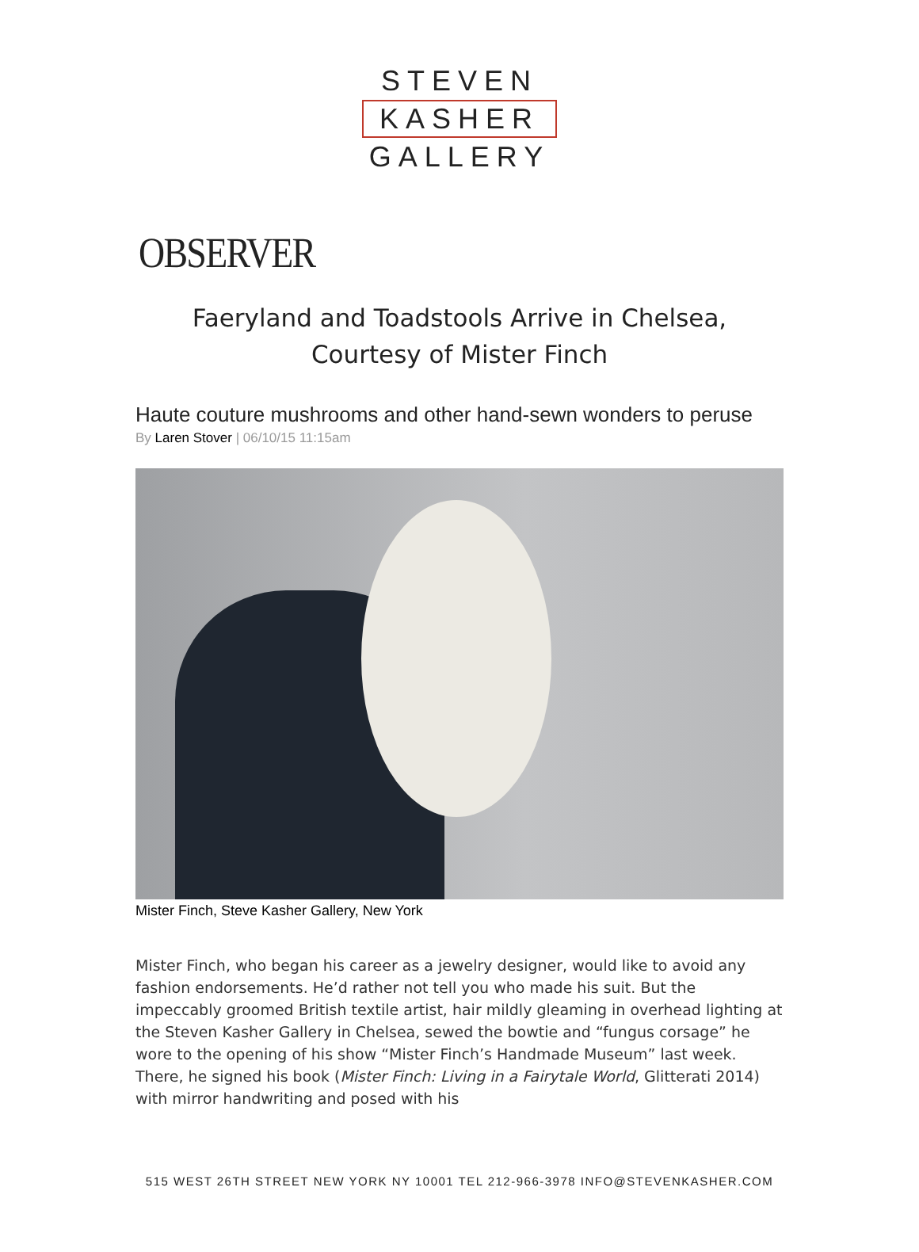STEVEN
KASHER
GALLERY
OBSERVER
Faeryland and Toadstools Arrive in Chelsea,
Courtesy of Mister Finch
Haute couture mushrooms and other hand-sewn wonders to peruse
By Laren Stover | 06/10/15 11:15am
Mister Finch, Steve Kasher Gallery, New York
Mister Finch, who began his career as a jewelry designer, would like to avoid any fashion endorsements. He’d rather not tell you who made his suit. But the impeccably groomed British textile artist, hair mildly gleaming in overhead lighting at the Steven Kasher Gallery in Chelsea, sewed the bowtie and “fungus corsage” he wore to the opening of his show “Mister Finch’s Handmade Museum” last week. There, he signed his book (Mister Finch: Living in a Fairytale World, Glitterati 2014) with mirror handwriting and posed with his
515 WEST 26TH STREET NEW YORK NY 10001 TEL 212-966-3978 INFO@STEVENKASHER.COM